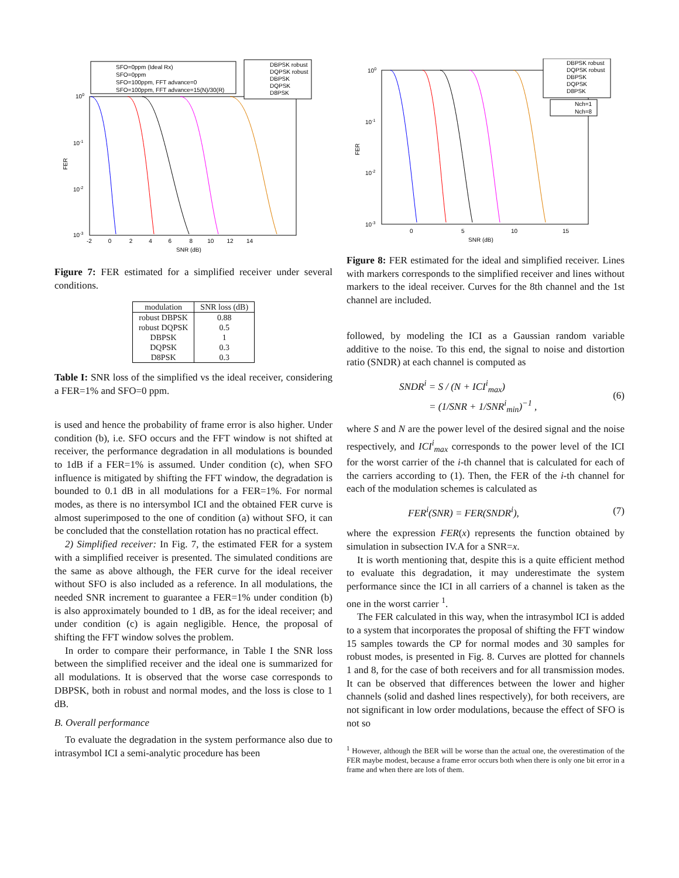SFO=0ppm (Ideal Rx)
SFO=0ppm
SFO=100ppm, FFT advance=0
SFO=100ppm, FFT advance=15(N)/30(R)
DBPSK robust
DQPSK robust
DBPSK
DQPSK
D8PSK
100
10-1
10-2
10-3
FER
-2 0 2 4 6 8 10 12 14
SNR (dB)
Figure 7: FER estimated for a simplified receiver under several conditions.
| modulation | SNR loss (dB) |
| --- | --- |
| robust DBPSK | 0.88 |
| robust DQPSK | 0.5 |
| DBPSK | 1 |
| DQPSK | 0.3 |
| D8PSK | 0.3 |
Table I: SNR loss of the simplified vs the ideal receiver, considering a FER=1% and SFO=0 ppm.
is used and hence the probability of frame error is also higher. Under condition (b), i.e. SFO occurs and the FFT window is not shifted at receiver, the performance degradation in all modulations is bounded to 1dB if a FER=1% is assumed. Under condition (c), when SFO influence is mitigated by shifting the FFT window, the degradation is bounded to 0.1 dB in all modulations for a FER=1%. For normal modes, as there is no intersymbol ICI and the obtained FER curve is almost superimposed to the one of condition (a) without SFO, it can be concluded that the constellation rotation has no practical effect.
2) Simplified receiver: In Fig. 7, the estimated FER for a system with a simplified receiver is presented. The simulated conditions are the same as above although, the FER curve for the ideal receiver without SFO is also included as a reference. In all modulations, the needed SNR increment to guarantee a FER=1% under condition (b) is also approximately bounded to 1 dB, as for the ideal receiver; and under condition (c) is again negligible. Hence, the proposal of shifting the FFT window solves the problem.
In order to compare their performance, in Table I the SNR loss between the simplified receiver and the ideal one is summarized for all modulations. It is observed that the worse case corresponds to DBPSK, both in robust and normal modes, and the loss is close to 1 dB.
B. Overall performance
To evaluate the degradation in the system performance also due to intrasymbol ICI a semi-analytic procedure has been
DBPSK robust
DQPSK robust
DBPSK
DQPSK
D8PSK
Nch=1
Nch=8
100
10-1
10-2
10-3
FER
0
5
10
15
SNR (dB)
Figure 8: FER estimated for the ideal and simplified receiver. Lines with markers corresponds to the simplified receiver and lines without markers to the ideal receiver. Curves for the 8th channel and the 1st channel are included.
followed, by modeling the ICI as a Gaussian random variable additive to the noise. To this end, the signal to noise and distortion ratio (SNDR) at each channel is computed as
SNDR<sup>i</sup> = S / (N + ICI<sup>i</sup><sub>max</sub>)
= (1/SNR + 1/SNR<sup>i</sup><sub>min</sub>)<sup>−1</sup> , (6)
where S and N are the power level of the desired signal and the noise respectively, and ICI<sup>i</sup><sub>max</sub> corresponds to the power level of the ICI for the worst carrier of the i-th channel that is calculated for each of the carriers according to (1). Then, the FER of the i-th channel for each of the modulation schemes is calculated as
FER<sup>i</sup>(SNR) = FER(SNDR<sup>i</sup>), (7)
where the expression FER(x) represents the function obtained by simulation in subsection IV.A for a SNR=x.
It is worth mentioning that, despite this is a quite efficient method to evaluate this degradation, it may underestimate the system performance since the ICI in all carriers of a channel is taken as the one in the worst carrier <sup>1</sup>.
The FER calculated in this way, when the intrasymbol ICI is added to a system that incorporates the proposal of shifting the FFT window 15 samples towards the CP for normal modes and 30 samples for robust modes, is presented in Fig. 8. Curves are plotted for channels 1 and 8, for the case of both receivers and for all transmission modes. It can be observed that differences between the lower and higher channels (solid and dashed lines respectively), for both receivers, are not significant in low order modulations, because the effect of SFO is not so
<sup>1</sup> However, although the BER will be worse than the actual one, the overestimation of the FER maybe modest, because a frame error occurs both when there is only one bit error in a frame and when there are lots of them.